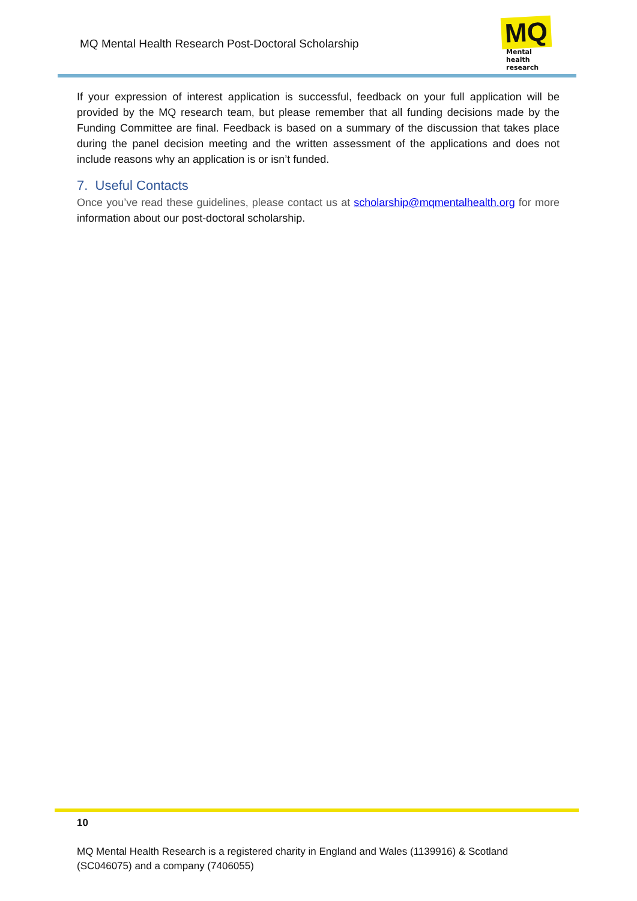MQ Mental Health Research Post-Doctoral Scholarship
MQ
Mental health
research
If your expression of interest application is successful, feedback on your full application will be provided by the MQ research team, but please remember that all funding decisions made by the Funding Committee are final. Feedback is based on a summary of the discussion that takes place during the panel decision meeting and the written assessment of the applications and does not include reasons why an application is or isn’t funded.
7. Useful Contacts
Once you’ve read these guidelines, please contact us at scholarship@mqmentalhealth.org for more information about our post-doctoral scholarship.
10
MQ Mental Health Research is a registered charity in England and Wales (1139916) & Scotland (SC046075) and a company (7406055)